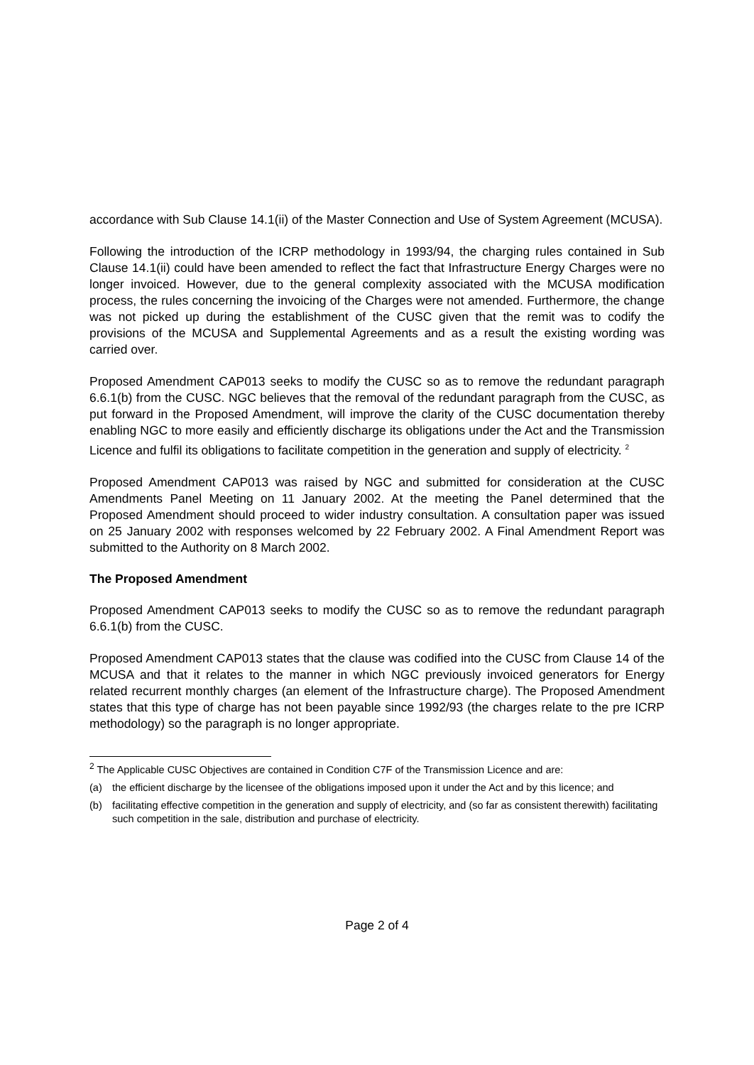accordance with Sub Clause 14.1(ii) of the Master Connection and Use of System Agreement (MCUSA).
Following the introduction of the ICRP methodology in 1993/94, the charging rules contained in Sub Clause 14.1(ii) could have been amended to reflect the fact that Infrastructure Energy Charges were no longer invoiced. However, due to the general complexity associated with the MCUSA modification process, the rules concerning the invoicing of the Charges were not amended. Furthermore, the change was not picked up during the establishment of the CUSC given that the remit was to codify the provisions of the MCUSA and Supplemental Agreements and as a result the existing wording was carried over.
Proposed Amendment CAP013 seeks to modify the CUSC so as to remove the redundant paragraph 6.6.1(b) from the CUSC. NGC believes that the removal of the redundant paragraph from the CUSC, as put forward in the Proposed Amendment, will improve the clarity of the CUSC documentation thereby enabling NGC to more easily and efficiently discharge its obligations under the Act and the Transmission Licence and fulfil its obligations to facilitate competition in the generation and supply of electricity. <sup>2</sup>
Proposed Amendment CAP013 was raised by NGC and submitted for consideration at the CUSC Amendments Panel Meeting on 11 January 2002. At the meeting the Panel determined that the Proposed Amendment should proceed to wider industry consultation. A consultation paper was issued on 25 January 2002 with responses welcomed by 22 February 2002. A Final Amendment Report was submitted to the Authority on 8 March 2002.
The Proposed Amendment
Proposed Amendment CAP013 seeks to modify the CUSC so as to remove the redundant paragraph 6.6.1(b) from the CUSC.
Proposed Amendment CAP013 states that the clause was codified into the CUSC from Clause 14 of the MCUSA and that it relates to the manner in which NGC previously invoiced generators for Energy related recurrent monthly charges (an element of the Infrastructure charge). The Proposed Amendment states that this type of charge has not been payable since 1992/93 (the charges relate to the pre ICRP methodology) so the paragraph is no longer appropriate.
<sup>2</sup> The Applicable CUSC Objectives are contained in Condition C7F of the Transmission Licence and are:
(a) the efficient discharge by the licensee of the obligations imposed upon it under the Act and by this licence; and
(b) facilitating effective competition in the generation and supply of electricity, and (so far as consistent therewith) facilitating such competition in the sale, distribution and purchase of electricity.
Page 2 of 4